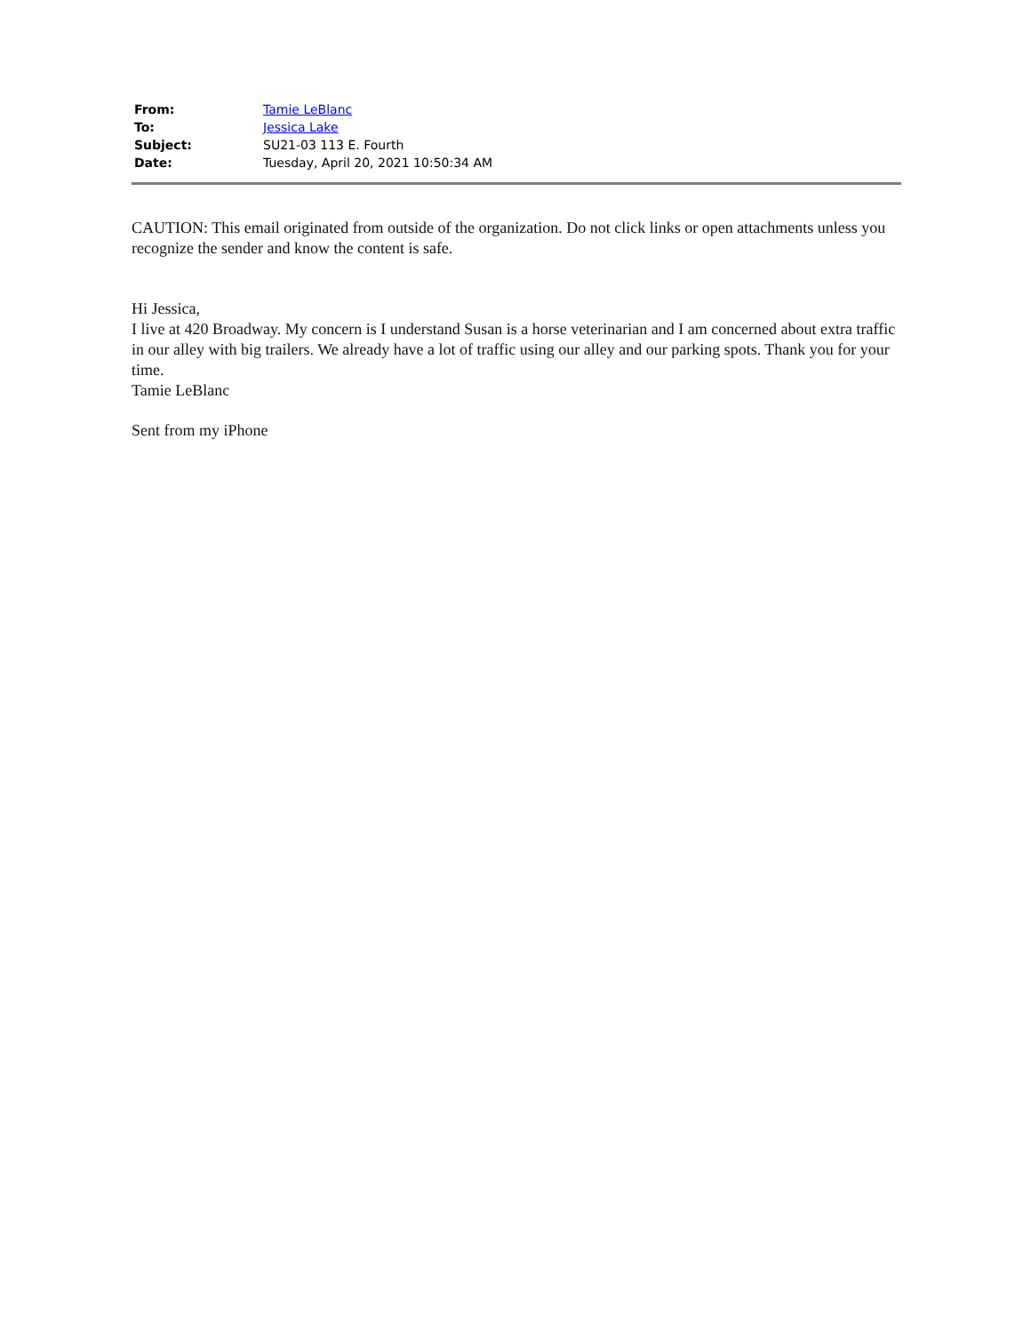| From: | Tamie LeBlanc |
| To: | Jessica Lake |
| Subject: | SU21-03 113 E. Fourth |
| Date: | Tuesday, April 20, 2021 10:50:34 AM |
CAUTION: This email originated from outside of the organization. Do not click links or open attachments unless you recognize the sender and know the content is safe.
Hi Jessica,
I live at 420 Broadway. My concern is I understand Susan is a horse veterinarian and I am concerned about extra traffic in our alley with big trailers. We already have a lot of traffic using our alley and our parking spots. Thank you for your time.
Tamie LeBlanc
Sent from my iPhone